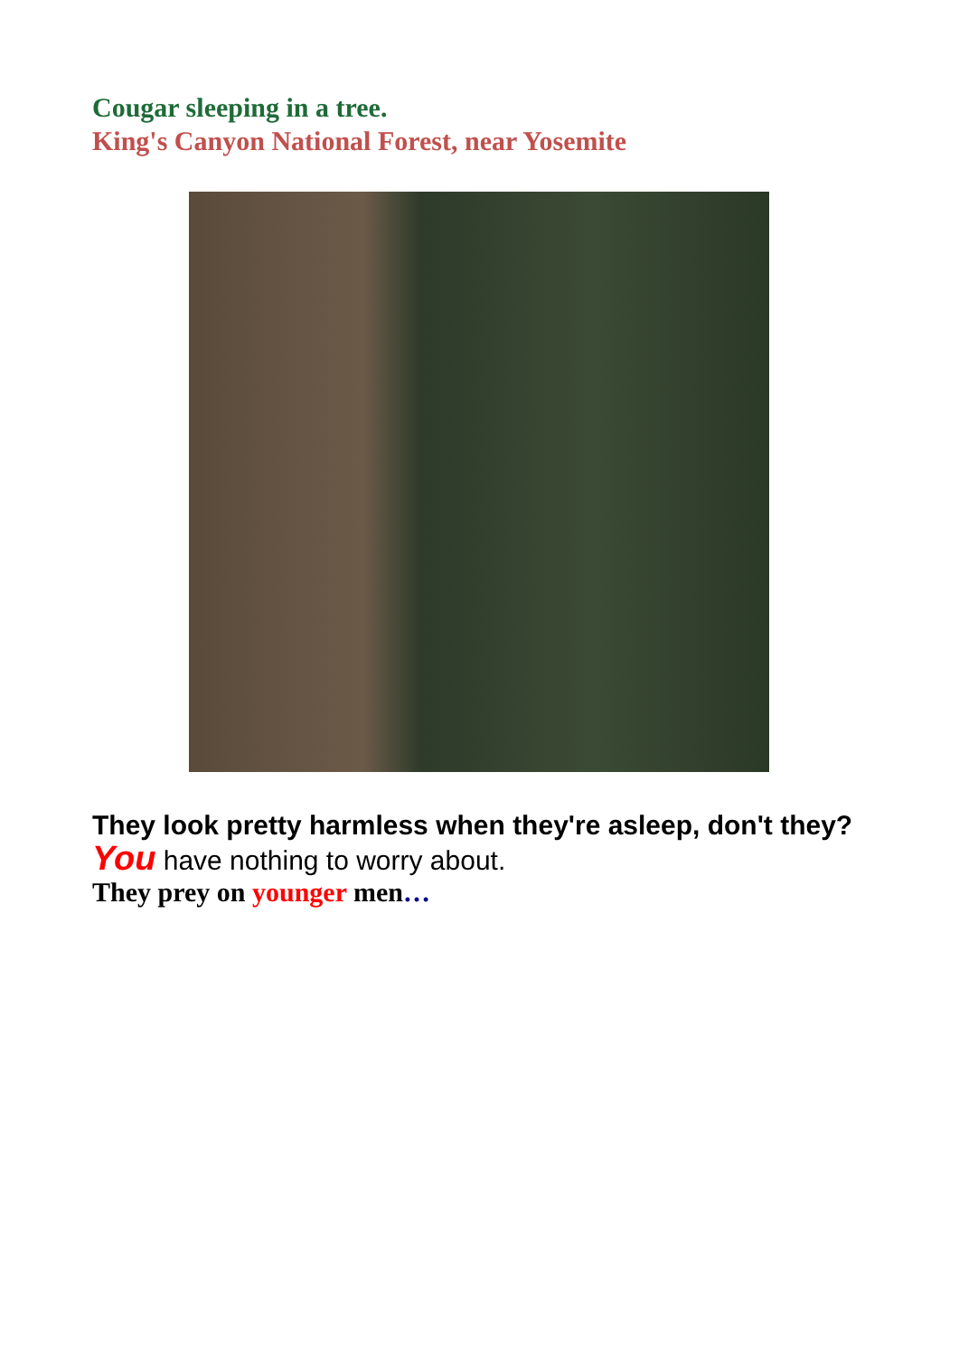Cougar sleeping in a tree.
King's Canyon National Forest, near Yosemite
They look pretty harmless when they're asleep, don't they?
You have nothing to worry about.
They prey on younger men…